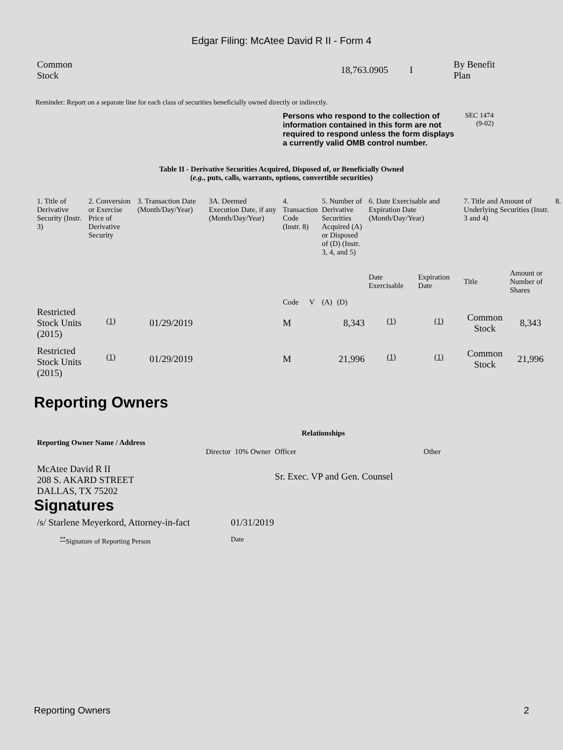Edgar Filing: McAtee David R II - Form 4
| Common Stock | 18,763.0905 | I | By Benefit Plan |
Reminder: Report on a separate line for each class of securities beneficially owned directly or indirectly.
Persons who respond to the collection of information contained in this form are not required to respond unless the form displays a currently valid OMB control number.
SEC 1474
(9-02)
Table II - Derivative Securities Acquired, Disposed of, or Beneficially Owned
(e.g., puts, calls, warrants, options, convertible securities)
| 1. Title of Derivative Security (Instr. 3) | 2. Conversion or Exercise Price of Derivative Security | 3. Transaction Date (Month/Day/Year) | 3A. Deemed Execution Date, if any (Month/Day/Year) | 4. Transaction Code (Instr. 8) | | 5. Number of Derivative Securities Acquired (A) or Disposed of (D) (Instr. 3, 4, and 5) | | 6. Date Exercisable and Expiration Date (Month/Day/Year) | | 7. Title and Amount of Underlying Securities (Instr. 3 and 4) | | 8. |
| | | | | Code | V | (A) | (D) | Date Exercisable | Expiration Date | Title | Amount or Number of Shares | |
| Restricted Stock Units (2015) | <sup>(1)</sup> | 01/29/2019 | | M | | | 8,343 | <sup>(1)</sup> | <sup>(1)</sup> | Common Stock | 8,343 | |
| Restricted Stock Units (2015) | <sup>(1)</sup> | 01/29/2019 | | M | | | 21,996 | <sup>(1)</sup> | <sup>(1)</sup> | Common Stock | 21,996 | |
Reporting Owners
| Reporting Owner Name / Address | Relationships | | | |
| --- | --- | --- | --- | --- |
| | Director | 10% Owner | Officer | Other |
| McAtee David R II 208 S. AKARD STREET DALLAS, TX 75202 | | | Sr. Exec. VP and Gen. Counsel | |
Signatures
| /s/ Starlene Meyerkord, Attorney-in-fact | 01/31/2019 |
| <sup>**</sup> Signature of Reporting Person | Date |
Reporting Owners 2